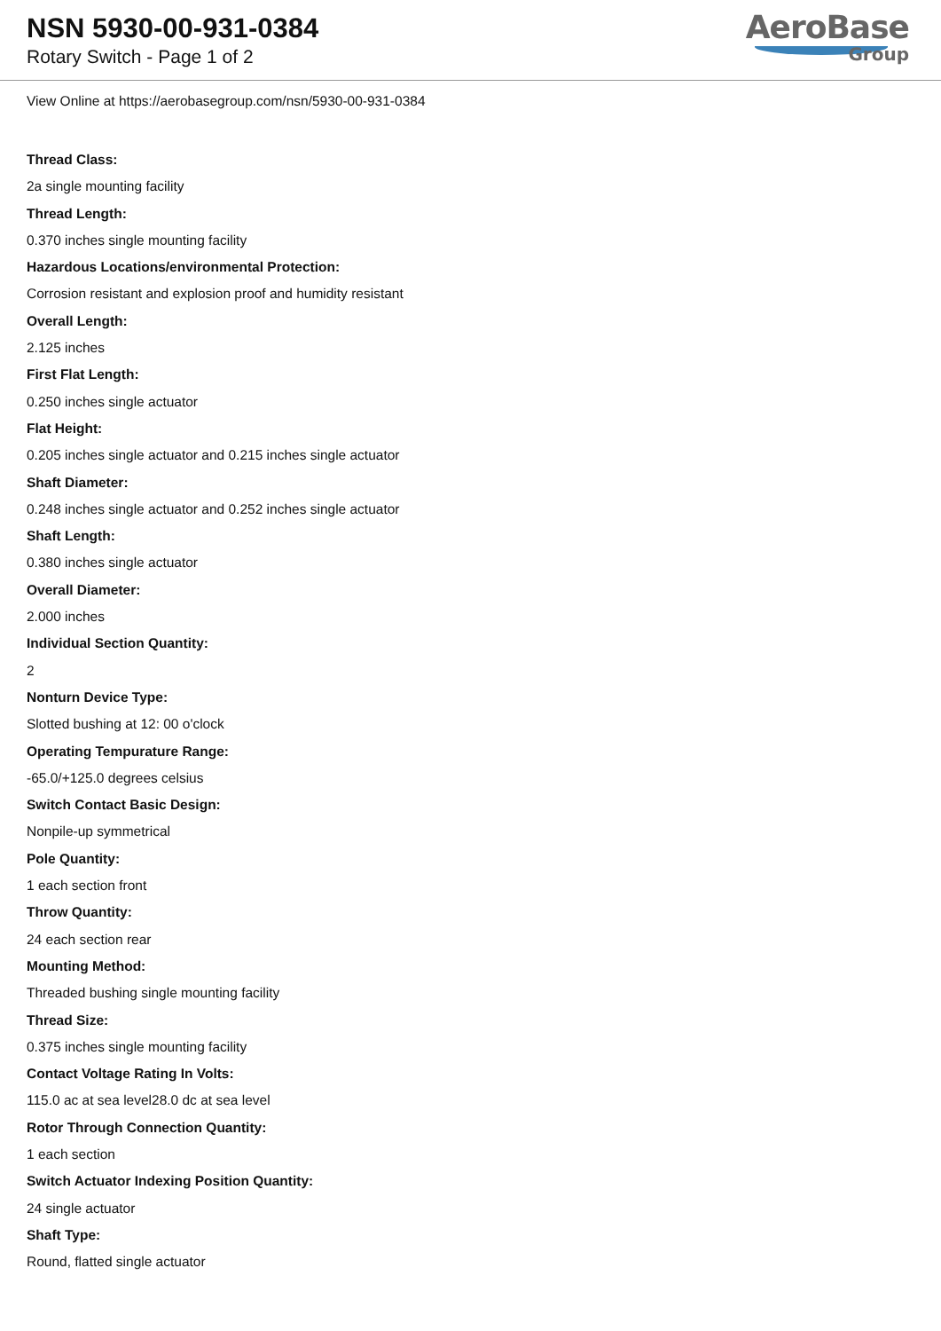NSN 5930-00-931-0384
Rotary Switch - Page 1 of 2
AeroBase
Group
View Online at https://aerobasegroup.com/nsn/5930-00-931-0384
Thread Class:
2a single mounting facility
Thread Length:
0.370 inches single mounting facility
Hazardous Locations/environmental Protection:
Corrosion resistant and explosion proof and humidity resistant
Overall Length:
2.125 inches
First Flat Length:
0.250 inches single actuator
Flat Height:
0.205 inches single actuator and 0.215 inches single actuator
Shaft Diameter:
0.248 inches single actuator and 0.252 inches single actuator
Shaft Length:
0.380 inches single actuator
Overall Diameter:
2.000 inches
Individual Section Quantity:
2
Nonturn Device Type:
Slotted bushing at 12: 00 o'clock
Operating Tempurature Range:
-65.0/+125.0 degrees celsius
Switch Contact Basic Design:
Nonpile-up symmetrical
Pole Quantity:
1 each section front
Throw Quantity:
24 each section rear
Mounting Method:
Threaded bushing single mounting facility
Thread Size:
0.375 inches single mounting facility
Contact Voltage Rating In Volts:
115.0 ac at sea level28.0 dc at sea level
Rotor Through Connection Quantity:
1 each section
Switch Actuator Indexing Position Quantity:
24 single actuator
Shaft Type:
Round, flatted single actuator